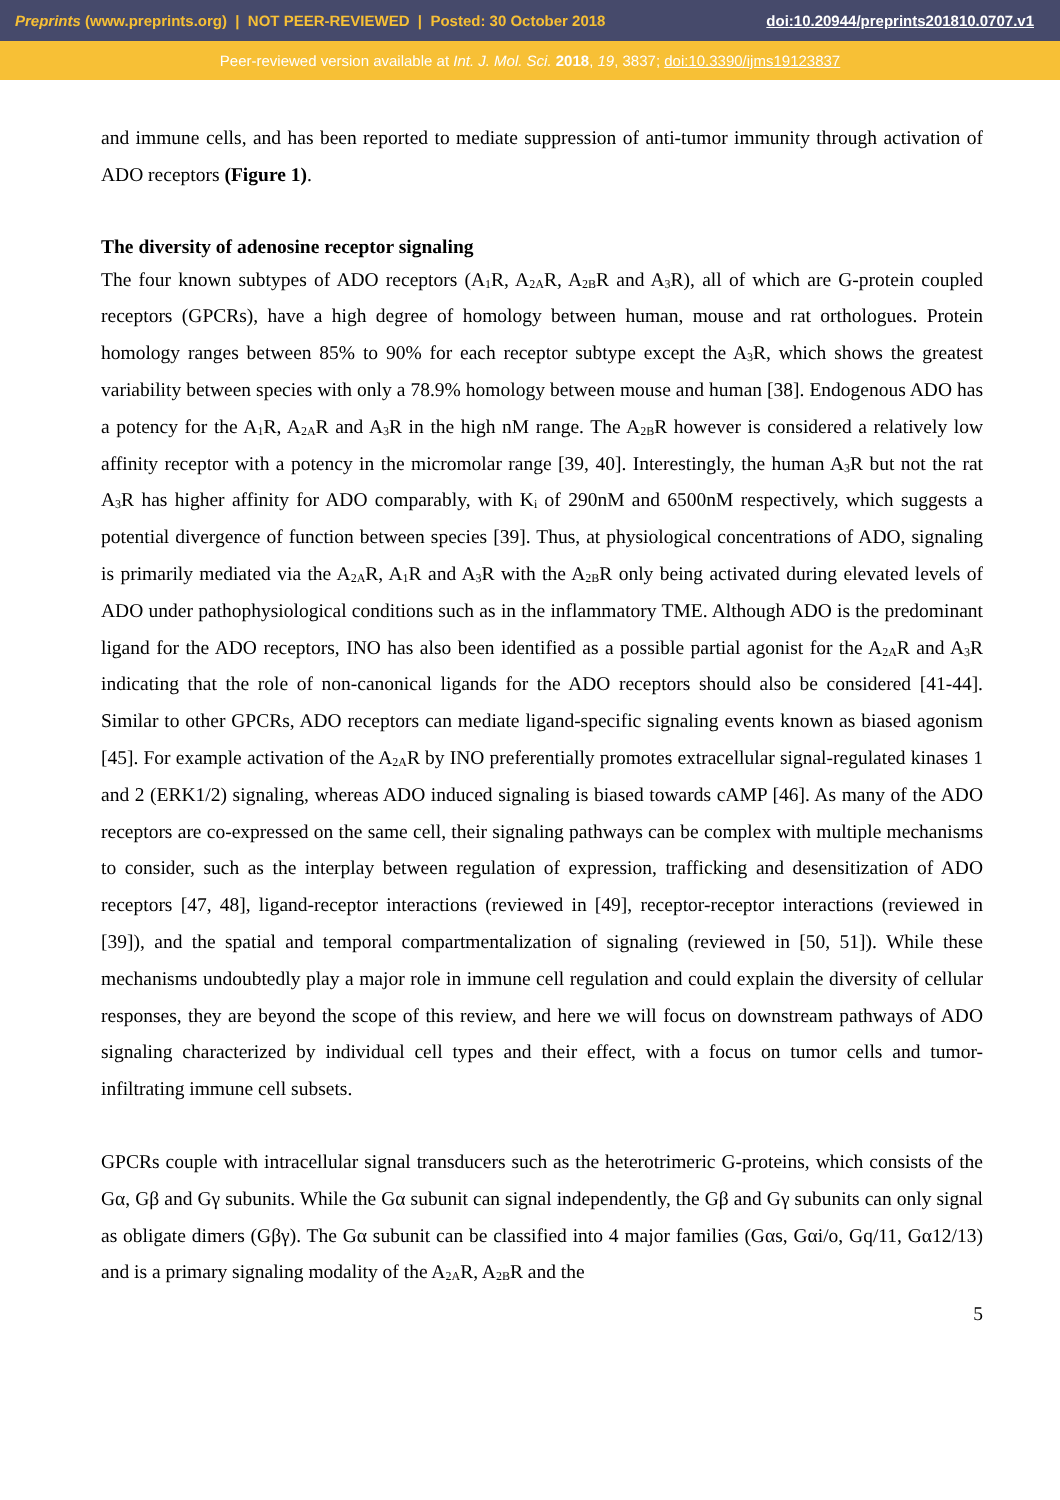Preprints (www.preprints.org) | NOT PEER-REVIEWED | Posted: 30 October 2018 doi:10.20944/preprints201810.0707.v1
Peer-reviewed version available at Int. J. Mol. Sci. 2018, 19, 3837; doi:10.3390/ijms19123837
and immune cells, and has been reported to mediate suppression of anti-tumor immunity through activation of ADO receptors (Figure 1).
The diversity of adenosine receptor signaling
The four known subtypes of ADO receptors (A<sub>1</sub>R, A<sub>2A</sub>R, A<sub>2B</sub>R and A<sub>3</sub>R), all of which are G-protein coupled receptors (GPCRs), have a high degree of homology between human, mouse and rat orthologues. Protein homology ranges between 85% to 90% for each receptor subtype except the A<sub>3</sub>R, which shows the greatest variability between species with only a 78.9% homology between mouse and human [38]. Endogenous ADO has a potency for the A<sub>1</sub>R, A<sub>2A</sub>R and A<sub>3</sub>R in the high nM range. The A<sub>2B</sub>R however is considered a relatively low affinity receptor with a potency in the micromolar range [39, 40]. Interestingly, the human A<sub>3</sub>R but not the rat A<sub>3</sub>R has higher affinity for ADO comparably, with K<sub>i</sub> of 290nM and 6500nM respectively, which suggests a potential divergence of function between species [39]. Thus, at physiological concentrations of ADO, signaling is primarily mediated via the A<sub>2A</sub>R, A<sub>1</sub>R and A<sub>3</sub>R with the A<sub>2B</sub>R only being activated during elevated levels of ADO under pathophysiological conditions such as in the inflammatory TME. Although ADO is the predominant ligand for the ADO receptors, INO has also been identified as a possible partial agonist for the A<sub>2A</sub>R and A<sub>3</sub>R indicating that the role of non-canonical ligands for the ADO receptors should also be considered [41-44]. Similar to other GPCRs, ADO receptors can mediate ligand-specific signaling events known as biased agonism [45]. For example activation of the A<sub>2A</sub>R by INO preferentially promotes extracellular signal-regulated kinases 1 and 2 (ERK1/2) signaling, whereas ADO induced signaling is biased towards cAMP [46]. As many of the ADO receptors are co-expressed on the same cell, their signaling pathways can be complex with multiple mechanisms to consider, such as the interplay between regulation of expression, trafficking and desensitization of ADO receptors [47, 48], ligand-receptor interactions (reviewed in [49], receptor-receptor interactions (reviewed in [39]), and the spatial and temporal compartmentalization of signaling (reviewed in [50, 51]). While these mechanisms undoubtedly play a major role in immune cell regulation and could explain the diversity of cellular responses, they are beyond the scope of this review, and here we will focus on downstream pathways of ADO signaling characterized by individual cell types and their effect, with a focus on tumor cells and tumor-infiltrating immune cell subsets.
GPCRs couple with intracellular signal transducers such as the heterotrimeric G-proteins, which consists of the Gα, Gβ and Gγ subunits. While the Gα subunit can signal independently, the Gβ and Gγ subunits can only signal as obligate dimers (Gβγ). The Gα subunit can be classified into 4 major families (Gαs, Gαi/o, Gq/11, Gα12/13) and is a primary signaling modality of the A<sub>2A</sub>R, A<sub>2B</sub>R and the
5